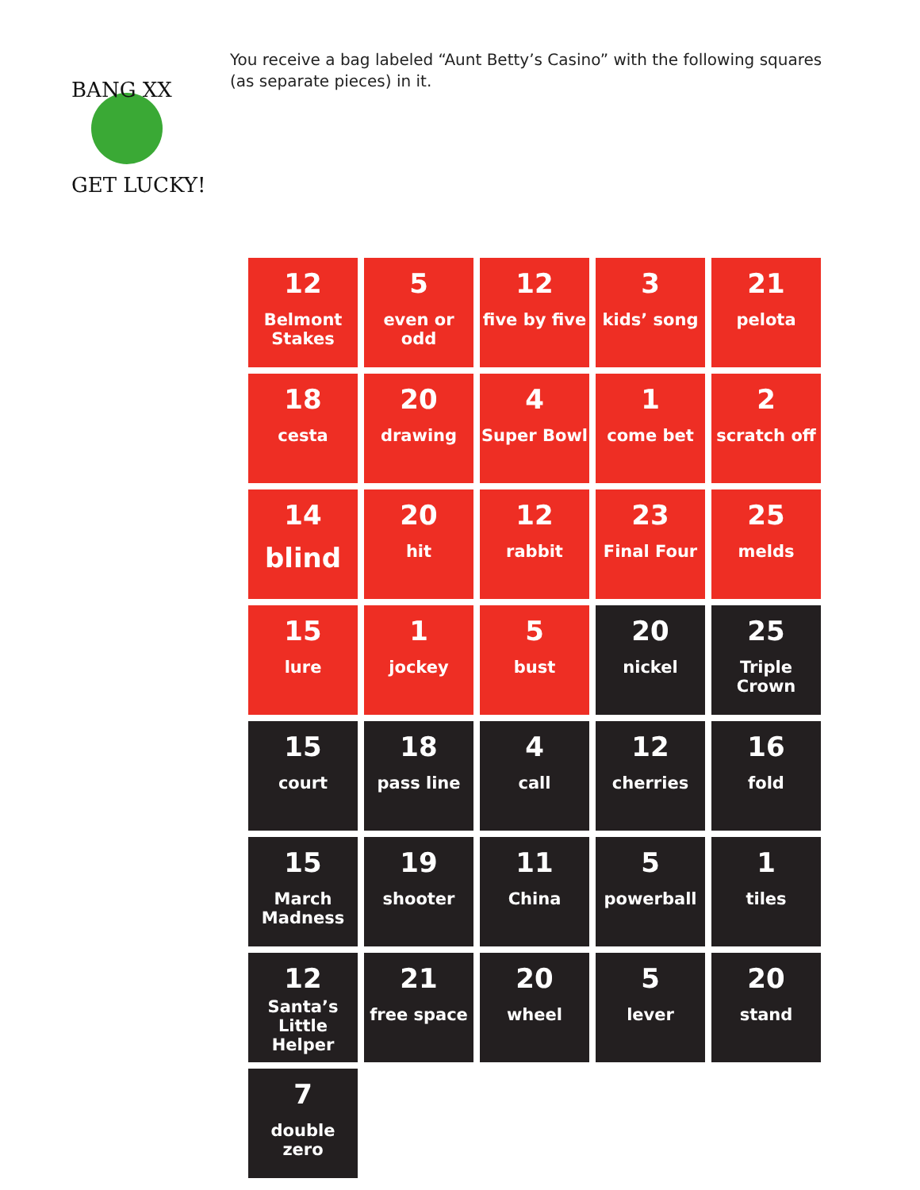BANG XX
GET LUCKY!
You receive a bag labeled “Aunt Betty’s Casino” with the following squares (as separate pieces) in it.
| 12 Belmont Stakes | 5 even or odd | 12 five by five | 3 kids’ song | 21 pelota |
| 18 cesta | 20 drawing | 4 Super Bowl | 1 come bet | 2 scratch off |
| 14 blind | 20 hit | 12 rabbit | 23 Final Four | 25 melds |
| 15 lure | 1 jockey | 5 bust | 20 nickel | 25 Triple Crown |
| 15 court | 18 pass line | 4 call | 12 cherries | 16 fold |
| 15 March Madness | 19 shooter | 11 China | 5 powerball | 1 tiles |
| 12 Santa’s Little Helper | 21 free space | 20 wheel | 5 lever | 20 stand |
| 7 double zero | | | | |